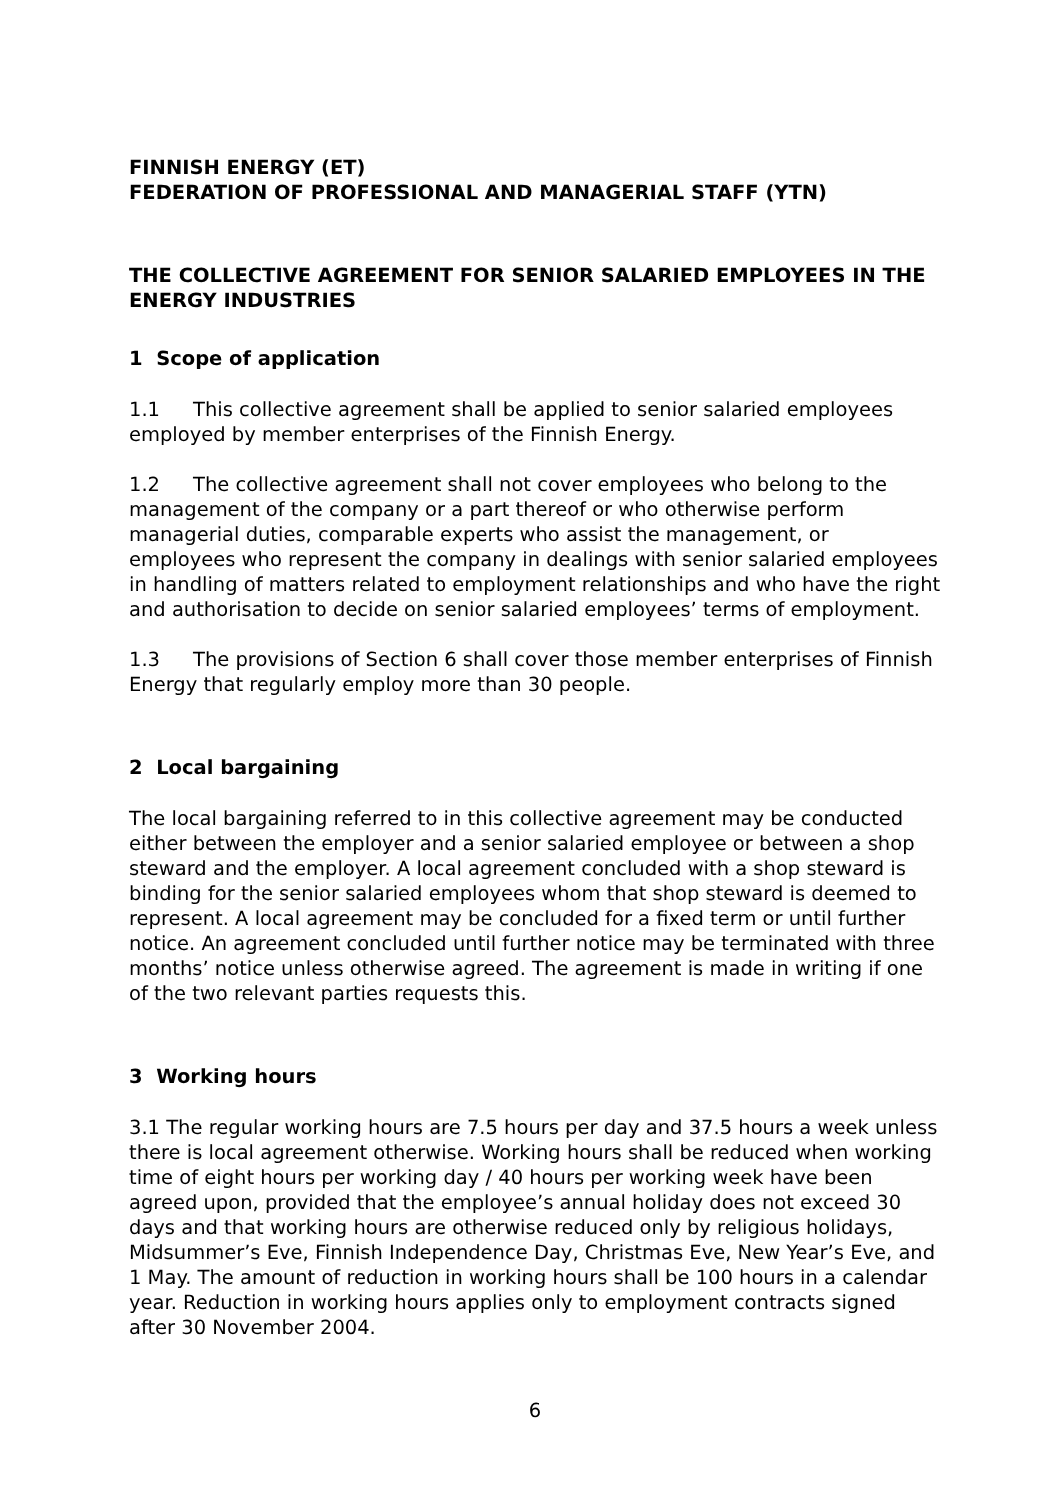FINNISH ENERGY (ET)
FEDERATION OF PROFESSIONAL AND MANAGERIAL STAFF (YTN)
THE COLLECTIVE AGREEMENT FOR SENIOR SALARIED EMPLOYEES IN THE ENERGY INDUSTRIES
1 Scope of application
1.1 This collective agreement shall be applied to senior salaried employees employed by member enterprises of the Finnish Energy.
1.2 The collective agreement shall not cover employees who belong to the management of the company or a part thereof or who otherwise perform managerial duties, comparable experts who assist the management, or employees who represent the company in dealings with senior salaried employees in handling of matters related to employment relationships and who have the right and authorisation to decide on senior salaried employees’ terms of employment.
1.3 The provisions of Section 6 shall cover those member enterprises of Finnish Energy that regularly employ more than 30 people.
2 Local bargaining
The local bargaining referred to in this collective agreement may be conducted either between the employer and a senior salaried employee or between a shop steward and the employer. A local agreement concluded with a shop steward is binding for the senior salaried employees whom that shop steward is deemed to represent. A local agreement may be concluded for a fixed term or until further notice. An agreement concluded until further notice may be terminated with three months’ notice unless otherwise agreed. The agreement is made in writing if one of the two relevant parties requests this.
3 Working hours
3.1 The regular working hours are 7.5 hours per day and 37.5 hours a week unless there is local agreement otherwise. Working hours shall be reduced when working time of eight hours per working day / 40 hours per working week have been agreed upon, provided that the employee’s annual holiday does not exceed 30 days and that working hours are otherwise reduced only by religious holidays, Midsummer’s Eve, Finnish Independence Day, Christmas Eve, New Year’s Eve, and 1 May. The amount of reduction in working hours shall be 100 hours in a calendar year. Reduction in working hours applies only to employment contracts signed after 30 November 2004.
6